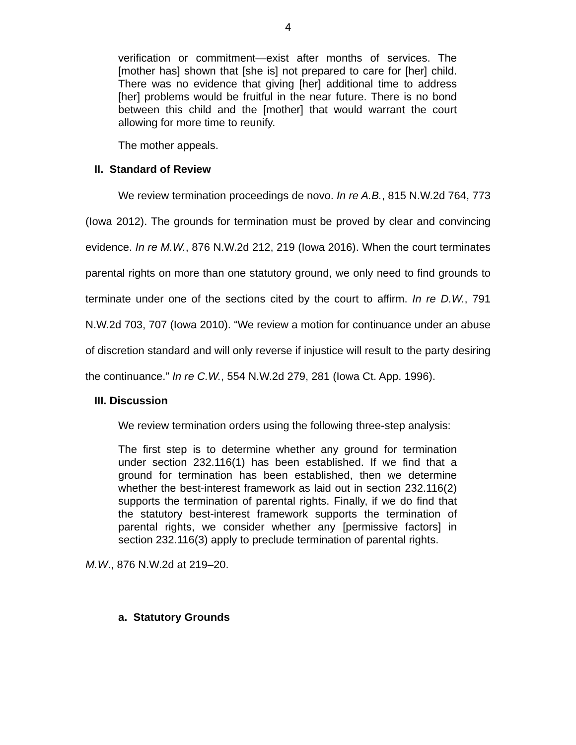4
verification or commitment—exist after months of services. The [mother has] shown that [she is] not prepared to care for [her] child. There was no evidence that giving [her] additional time to address [her] problems would be fruitful in the near future. There is no bond between this child and the [mother] that would warrant the court allowing for more time to reunify.
The mother appeals.
II. Standard of Review
We review termination proceedings de novo. In re A.B., 815 N.W.2d 764, 773 (Iowa 2012). The grounds for termination must be proved by clear and convincing evidence. In re M.W., 876 N.W.2d 212, 219 (Iowa 2016). When the court terminates parental rights on more than one statutory ground, we only need to find grounds to terminate under one of the sections cited by the court to affirm. In re D.W., 791 N.W.2d 703, 707 (Iowa 2010). “We review a motion for continuance under an abuse of discretion standard and will only reverse if injustice will result to the party desiring the continuance.” In re C.W., 554 N.W.2d 279, 281 (Iowa Ct. App. 1996).
III. Discussion
We review termination orders using the following three-step analysis:
The first step is to determine whether any ground for termination under section 232.116(1) has been established. If we find that a ground for termination has been established, then we determine whether the best-interest framework as laid out in section 232.116(2) supports the termination of parental rights. Finally, if we do find that the statutory best-interest framework supports the termination of parental rights, we consider whether any [permissive factors] in section 232.116(3) apply to preclude termination of parental rights.
M.W., 876 N.W.2d at 219–20.
a. Statutory Grounds